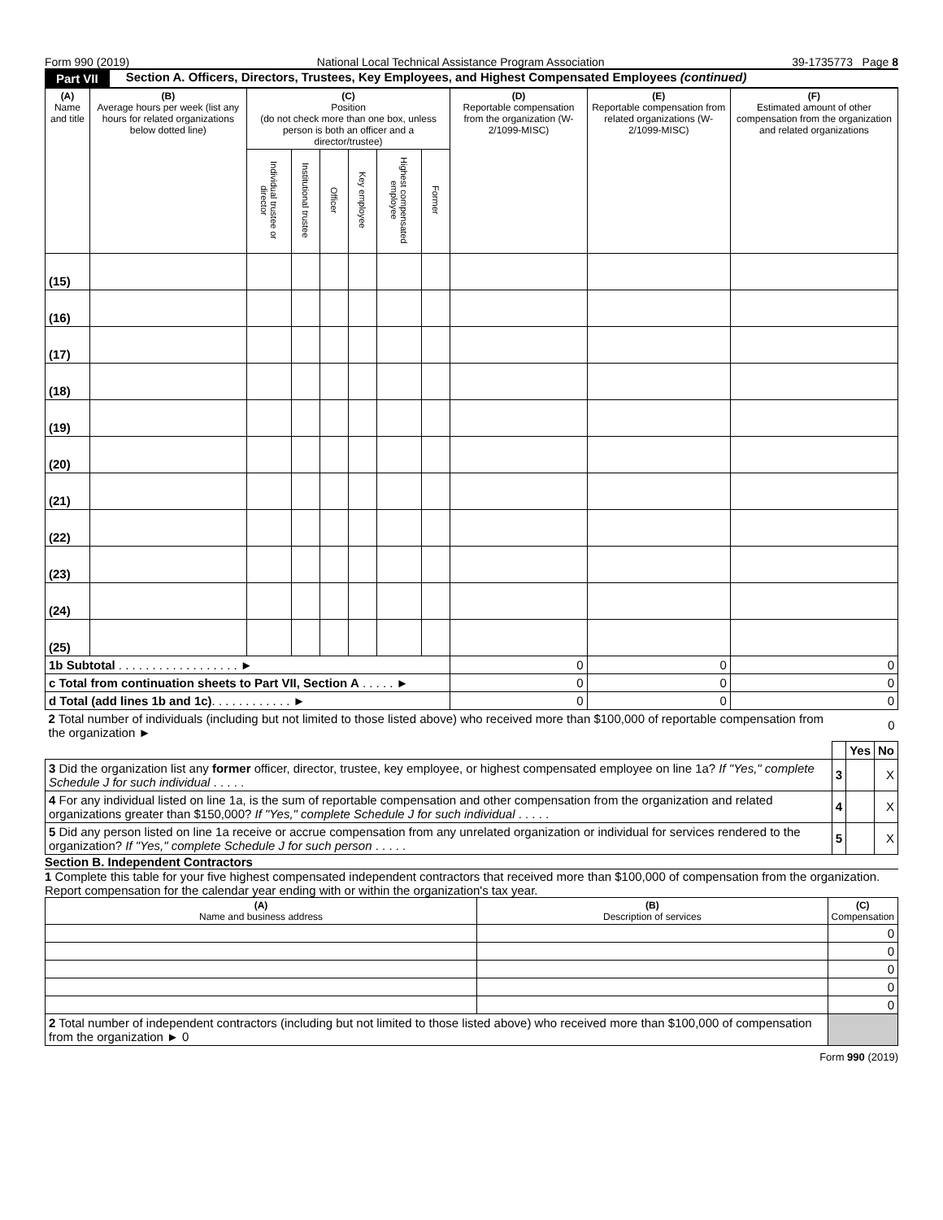Form 990 (2019) National Local Technical Assistance Program Association 39-1735773 Page 8
Part VII Section A. Officers, Directors, Trustees, Key Employees, and Highest Compensated Employees (continued)
| (A) Name and title | (B) Average hours per week (list any hours for related organizations below dotted line) | (C) Position (do not check more than one box, unless person is both an officer and a director/trustee) | | | | | | (D) Reportable compensation from the organization (W-2/1099-MISC) | (E) Reportable compensation from related organizations (W-2/1099-MISC) | (F) Estimated amount of other compensation from the organization and related organizations |
| --- | --- | --- | --- | --- | --- | --- | --- | --- | --- | --- |
| | | Individual trustee or director | Institutional trustee | Officer | Key employee | Highest compensated employee | Former | | | |
| (15) | | | | | | | | | | |
| (16) | | | | | | | | | | |
| (17) | | | | | | | | | | |
| (18) | | | | | | | | | | |
| (19) | | | | | | | | | | |
| (20) | | | | | | | | | | |
| (21) | | | | | | | | | | |
| (22) | | | | | | | | | | |
| (23) | | | | | | | | | | |
| (24) | | | | | | | | | | |
| (25) | | | | | | | | | | |
| 1b Subtotal . . . . . . . . . . . . . . . . . . ► | | | | | | | | 0 | 0 | 0 |
| c Total from continuation sheets to Part VII, Section A . . . . . ► | | | | | | | | 0 | 0 | 0 |
| d Total (add lines 1b and 1c) . . . . . . . . . . . . ► | | | | | | | | 0 | 0 | 0 |
| 2 Total number of individuals (including but not limited to those listed above) who received more than $100,000 of reportable compensation from the organization ► | 0 | | |
| | | Yes | No |
| 3 Did the organization list any former officer, director, trustee, key employee, or highest compensated employee on line 1a? If "Yes," complete Schedule J for such individual . . . . . | 3 | | X |
| 4 For any individual listed on line 1a, is the sum of reportable compensation and other compensation from the organization and related organizations greater than $150,000? If "Yes," complete Schedule J for such individual . . . . . | 4 | | X |
| 5 Did any person listed on line 1a receive or accrue compensation from any unrelated organization or individual for services rendered to the organization? If "Yes," complete Schedule J for such person . . . . . | 5 | | X |
Section B. Independent Contractors
1 Complete this table for your five highest compensated independent contractors that received more than $100,000 of compensation from the organization. Report compensation for the calendar year ending with or within the organization's tax year.
| (A) Name and business address | (B) Description of services | (C) Compensation |
| --- | --- | --- |
| | | 0 |
| | | 0 |
| | | 0 |
| | | 0 |
| | | 0 |
| 2 Total number of independent contractors (including but not limited to those listed above) who received more than $100,000 of compensation from the organization ► 0 | | |
Form 990 (2019)